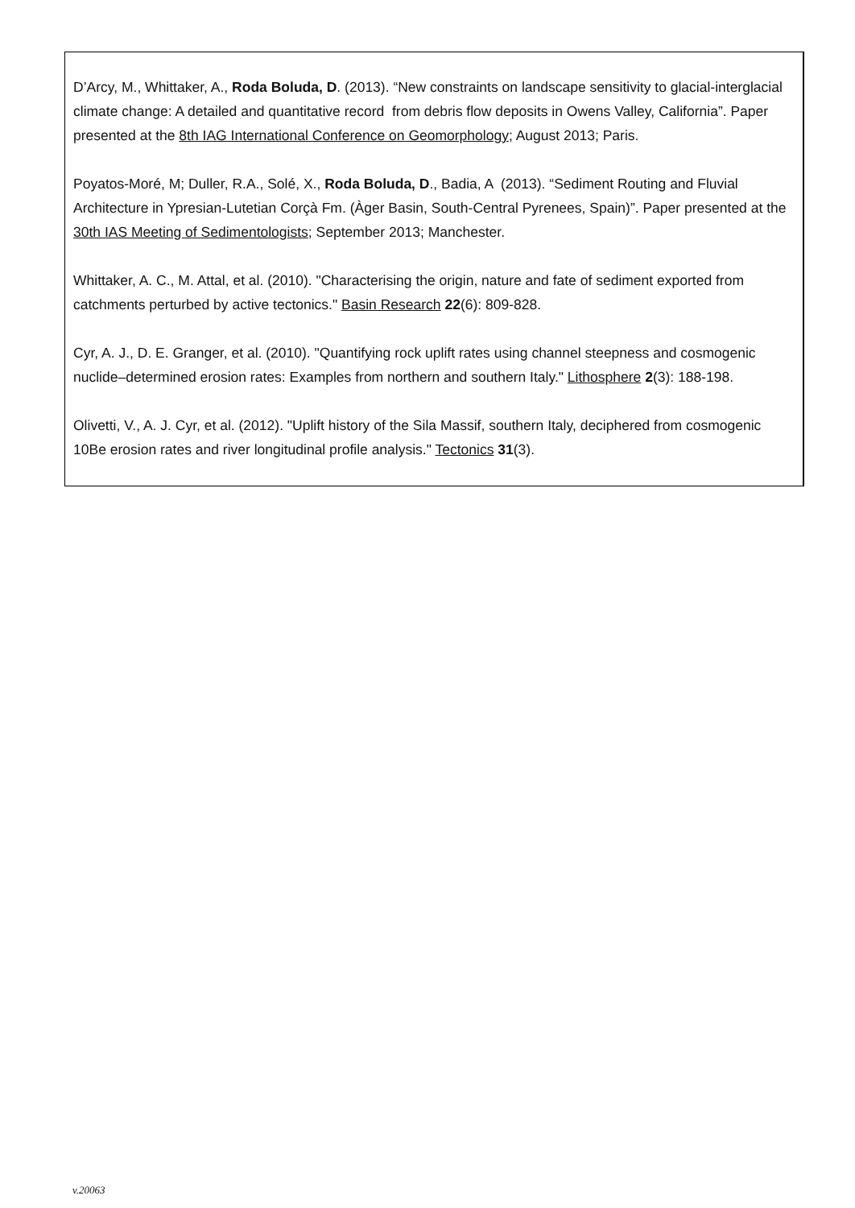D’Arcy, M., Whittaker, A., Roda Boluda, D. (2013). “New constraints on landscape sensitivity to glacial-interglacial climate change: A detailed and quantitative record from debris flow deposits in Owens Valley, California”. Paper presented at the 8th IAG International Conference on Geomorphology; August 2013; Paris.
Poyatos-Moré, M; Duller, R.A., Solé, X., Roda Boluda, D., Badia, A (2013). “Sediment Routing and Fluvial Architecture in Ypresian-Lutetian Corçà Fm. (Àger Basin, South-Central Pyrenees, Spain)”. Paper presented at the 30th IAS Meeting of Sedimentologists; September 2013; Manchester.
Whittaker, A. C., M. Attal, et al. (2010). "Characterising the origin, nature and fate of sediment exported from catchments perturbed by active tectonics." Basin Research 22(6): 809-828.
Cyr, A. J., D. E. Granger, et al. (2010). "Quantifying rock uplift rates using channel steepness and cosmogenic nuclide–determined erosion rates: Examples from northern and southern Italy." Lithosphere 2(3): 188-198.
Olivetti, V., A. J. Cyr, et al. (2012). "Uplift history of the Sila Massif, southern Italy, deciphered from cosmogenic 10Be erosion rates and river longitudinal profile analysis." Tectonics 31(3).
v.20063